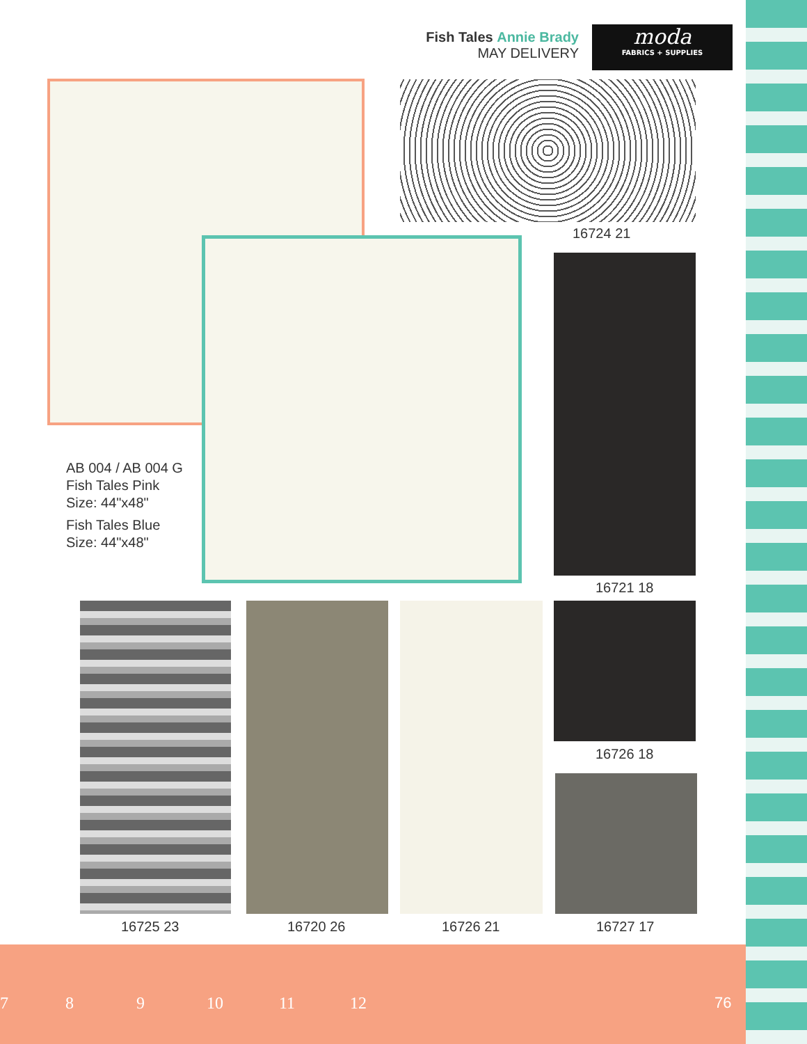Fish Tales Annie Brady
MAY DELIVERY
moda
FABRICS + SUPPLIES
16724 21
16721 18
AB 004 / AB 004 G
Fish Tales Pink
Size: 44"x48"
Fish Tales Blue
Size: 44"x48"
16726 18
16725 23 16720 26 16726 21 16727 17
7 8 9 10 11 12 76